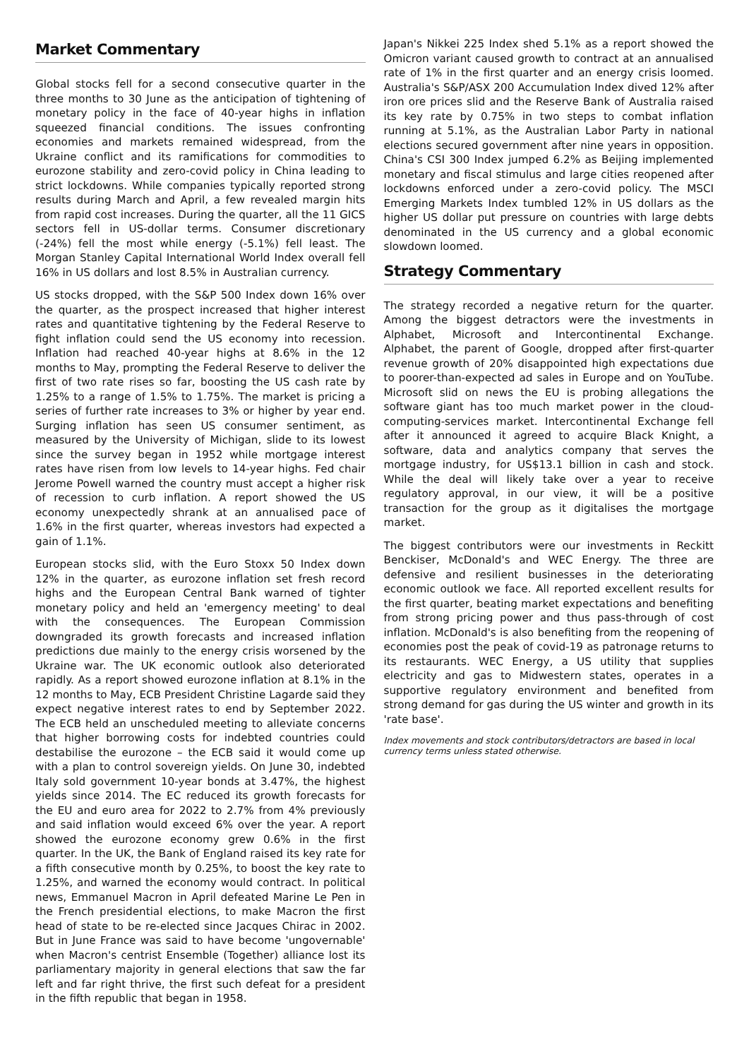Market Commentary
Global stocks fell for a second consecutive quarter in the three months to 30 June as the anticipation of tightening of monetary policy in the face of 40-year highs in inflation squeezed financial conditions. The issues confronting economies and markets remained widespread, from the Ukraine conflict and its ramifications for commodities to eurozone stability and zero-covid policy in China leading to strict lockdowns. While companies typically reported strong results during March and April, a few revealed margin hits from rapid cost increases. During the quarter, all the 11 GICS sectors fell in US-dollar terms. Consumer discretionary (-24%) fell the most while energy (-5.1%) fell least. The Morgan Stanley Capital International World Index overall fell 16% in US dollars and lost 8.5% in Australian currency.
US stocks dropped, with the S&P 500 Index down 16% over the quarter, as the prospect increased that higher interest rates and quantitative tightening by the Federal Reserve to fight inflation could send the US economy into recession. Inflation had reached 40-year highs at 8.6% in the 12 months to May, prompting the Federal Reserve to deliver the first of two rate rises so far, boosting the US cash rate by 1.25% to a range of 1.5% to 1.75%. The market is pricing a series of further rate increases to 3% or higher by year end. Surging inflation has seen US consumer sentiment, as measured by the University of Michigan, slide to its lowest since the survey began in 1952 while mortgage interest rates have risen from low levels to 14-year highs. Fed chair Jerome Powell warned the country must accept a higher risk of recession to curb inflation. A report showed the US economy unexpectedly shrank at an annualised pace of 1.6% in the first quarter, whereas investors had expected a gain of 1.1%.
European stocks slid, with the Euro Stoxx 50 Index down 12% in the quarter, as eurozone inflation set fresh record highs and the European Central Bank warned of tighter monetary policy and held an 'emergency meeting' to deal with the consequences. The European Commission downgraded its growth forecasts and increased inflation predictions due mainly to the energy crisis worsened by the Ukraine war. The UK economic outlook also deteriorated rapidly. As a report showed eurozone inflation at 8.1% in the 12 months to May, ECB President Christine Lagarde said they expect negative interest rates to end by September 2022. The ECB held an unscheduled meeting to alleviate concerns that higher borrowing costs for indebted countries could destabilise the eurozone – the ECB said it would come up with a plan to control sovereign yields. On June 30, indebted Italy sold government 10-year bonds at 3.47%, the highest yields since 2014. The EC reduced its growth forecasts for the EU and euro area for 2022 to 2.7% from 4% previously and said inflation would exceed 6% over the year. A report showed the eurozone economy grew 0.6% in the first quarter. In the UK, the Bank of England raised its key rate for a fifth consecutive month by 0.25%, to boost the key rate to 1.25%, and warned the economy would contract. In political news, Emmanuel Macron in April defeated Marine Le Pen in the French presidential elections, to make Macron the first head of state to be re-elected since Jacques Chirac in 2002. But in June France was said to have become 'ungovernable' when Macron's centrist Ensemble (Together) alliance lost its parliamentary majority in general elections that saw the far left and far right thrive, the first such defeat for a president in the fifth republic that began in 1958.
Japan's Nikkei 225 Index shed 5.1% as a report showed the Omicron variant caused growth to contract at an annualised rate of 1% in the first quarter and an energy crisis loomed. Australia's S&P/ASX 200 Accumulation Index dived 12% after iron ore prices slid and the Reserve Bank of Australia raised its key rate by 0.75% in two steps to combat inflation running at 5.1%, as the Australian Labor Party in national elections secured government after nine years in opposition. China's CSI 300 Index jumped 6.2% as Beijing implemented monetary and fiscal stimulus and large cities reopened after lockdowns enforced under a zero-covid policy. The MSCI Emerging Markets Index tumbled 12% in US dollars as the higher US dollar put pressure on countries with large debts denominated in the US currency and a global economic slowdown loomed.
Strategy Commentary
The strategy recorded a negative return for the quarter. Among the biggest detractors were the investments in Alphabet, Microsoft and Intercontinental Exchange. Alphabet, the parent of Google, dropped after first-quarter revenue growth of 20% disappointed high expectations due to poorer-than-expected ad sales in Europe and on YouTube. Microsoft slid on news the EU is probing allegations the software giant has too much market power in the cloud-computing-services market. Intercontinental Exchange fell after it announced it agreed to acquire Black Knight, a software, data and analytics company that serves the mortgage industry, for US$13.1 billion in cash and stock. While the deal will likely take over a year to receive regulatory approval, in our view, it will be a positive transaction for the group as it digitalises the mortgage market.
The biggest contributors were our investments in Reckitt Benckiser, McDonald's and WEC Energy. The three are defensive and resilient businesses in the deteriorating economic outlook we face. All reported excellent results for the first quarter, beating market expectations and benefiting from strong pricing power and thus pass-through of cost inflation. McDonald's is also benefiting from the reopening of economies post the peak of covid-19 as patronage returns to its restaurants. WEC Energy, a US utility that supplies electricity and gas to Midwestern states, operates in a supportive regulatory environment and benefited from strong demand for gas during the US winter and growth in its 'rate base'.
Index movements and stock contributors/detractors are based in local currency terms unless stated otherwise.